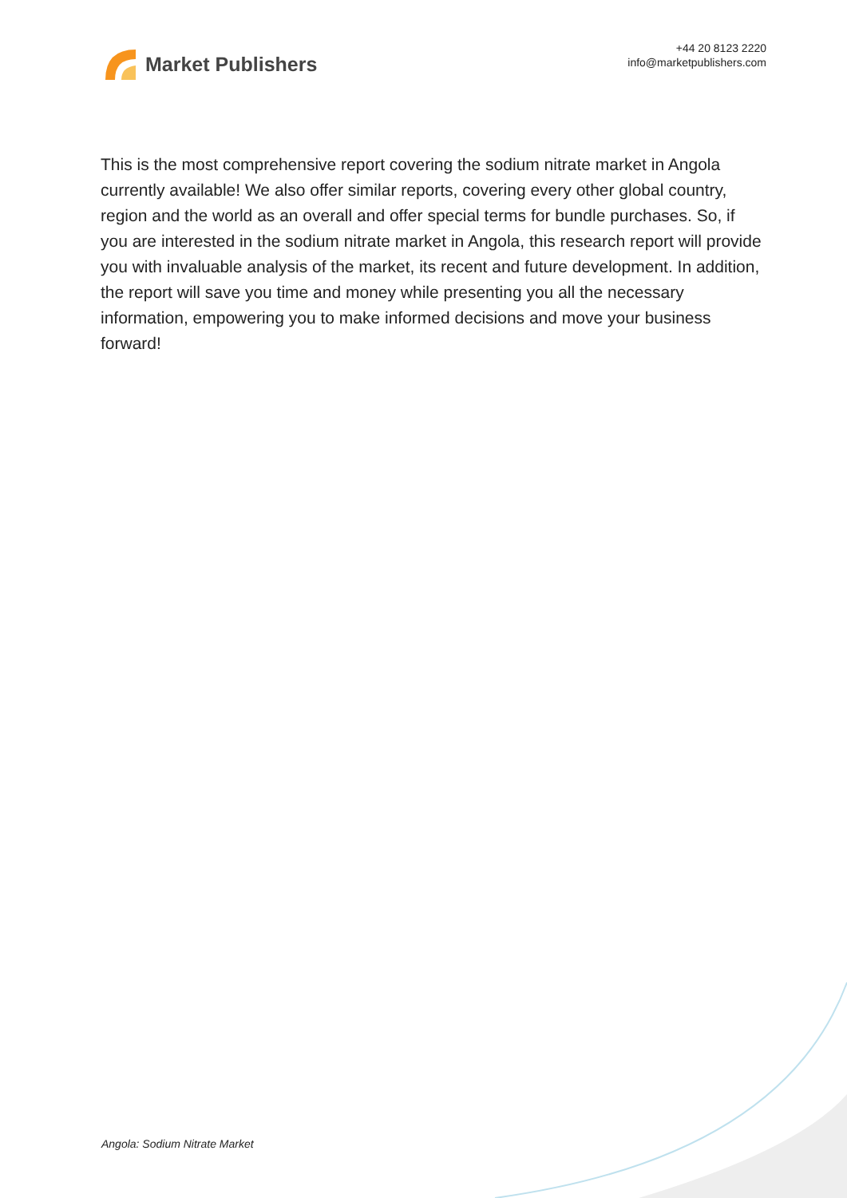Market Publishers
+44 20 8123 2220
info@marketpublishers.com
This is the most comprehensive report covering the sodium nitrate market in Angola currently available! We also offer similar reports, covering every other global country, region and the world as an overall and offer special terms for bundle purchases. So, if you are interested in the sodium nitrate market in Angola, this research report will provide you with invaluable analysis of the market, its recent and future development. In addition, the report will save you time and money while presenting you all the necessary information, empowering you to make informed decisions and move your business forward!
Angola: Sodium Nitrate Market